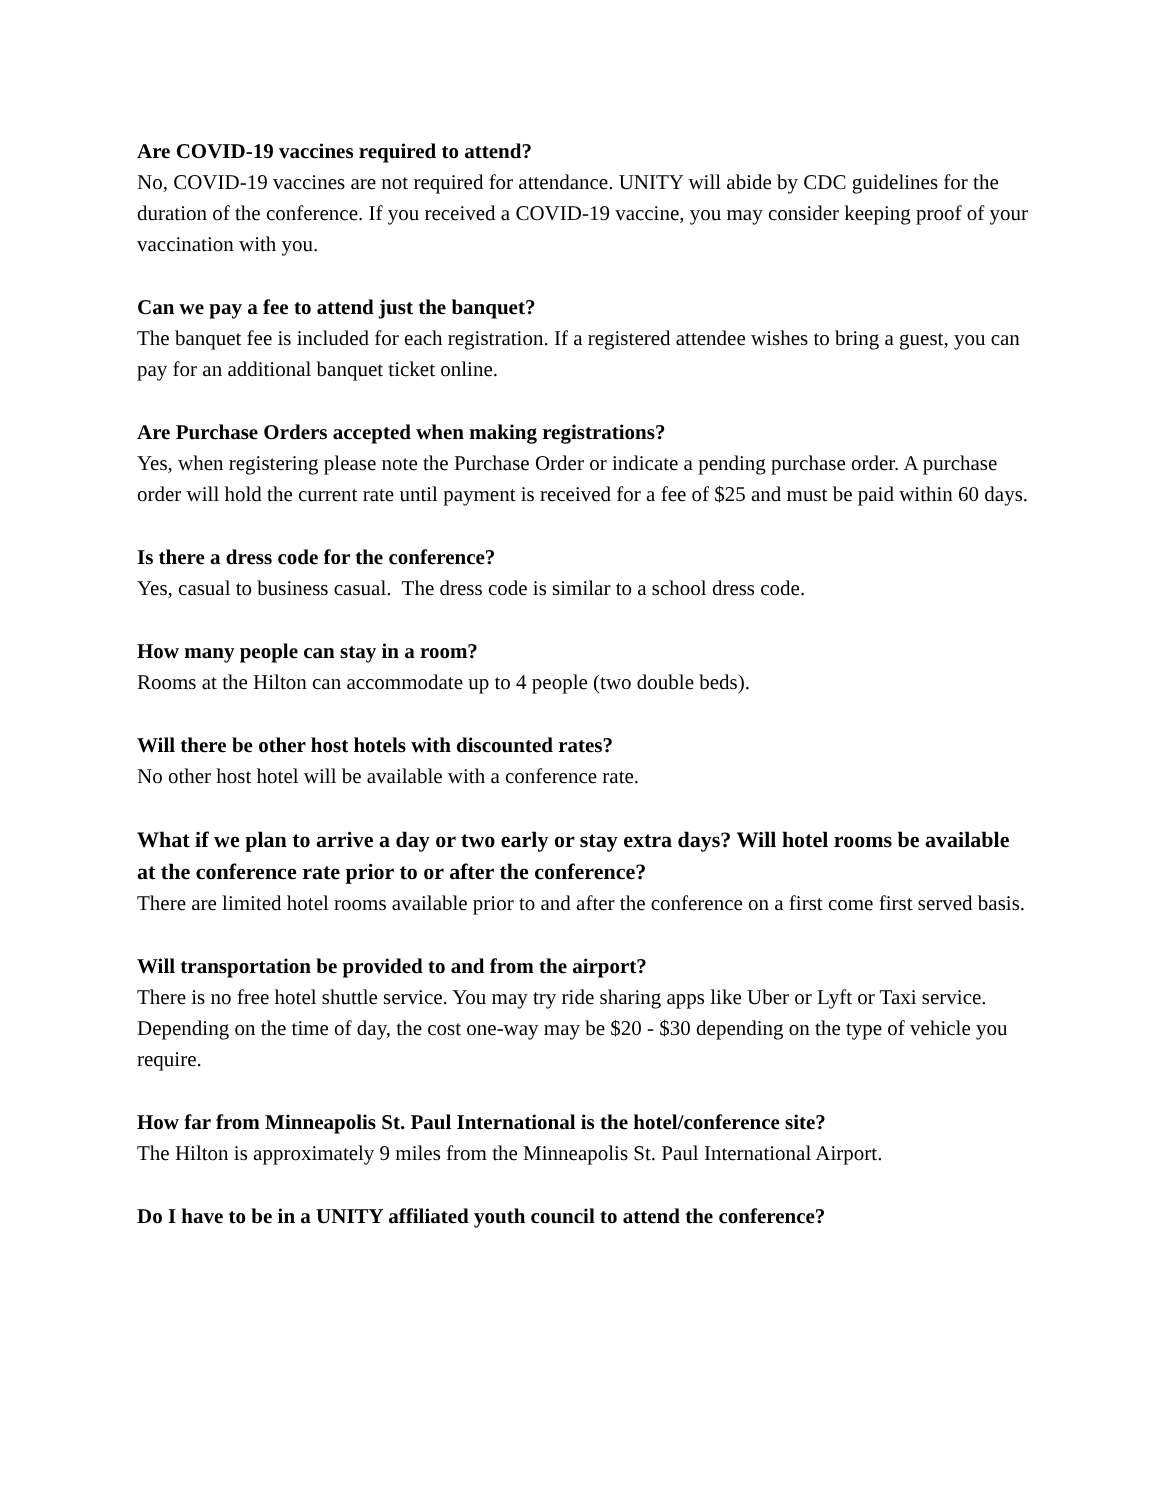Are COVID-19 vaccines required to attend?
No, COVID-19 vaccines are not required for attendance. UNITY will abide by CDC guidelines for the duration of the conference. If you received a COVID-19 vaccine, you may consider keeping proof of your vaccination with you.
Can we pay a fee to attend just the banquet?
The banquet fee is included for each registration. If a registered attendee wishes to bring a guest, you can pay for an additional banquet ticket online.
Are Purchase Orders accepted when making registrations?
Yes, when registering please note the Purchase Order or indicate a pending purchase order. A purchase order will hold the current rate until payment is received for a fee of $25 and must be paid within 60 days.
Is there a dress code for the conference?
Yes, casual to business casual. The dress code is similar to a school dress code.
How many people can stay in a room?
Rooms at the Hilton can accommodate up to 4 people (two double beds).
Will there be other host hotels with discounted rates?
No other host hotel will be available with a conference rate.
What if we plan to arrive a day or two early or stay extra days? Will hotel rooms be available at the conference rate prior to or after the conference?
There are limited hotel rooms available prior to and after the conference on a first come first served basis.
Will transportation be provided to and from the airport?
There is no free hotel shuttle service. You may try ride sharing apps like Uber or Lyft or Taxi service. Depending on the time of day, the cost one-way may be $20 - $30 depending on the type of vehicle you require.
How far from Minneapolis St. Paul International is the hotel/conference site?
The Hilton is approximately 9 miles from the Minneapolis St. Paul International Airport.
Do I have to be in a UNITY affiliated youth council to attend the conference?